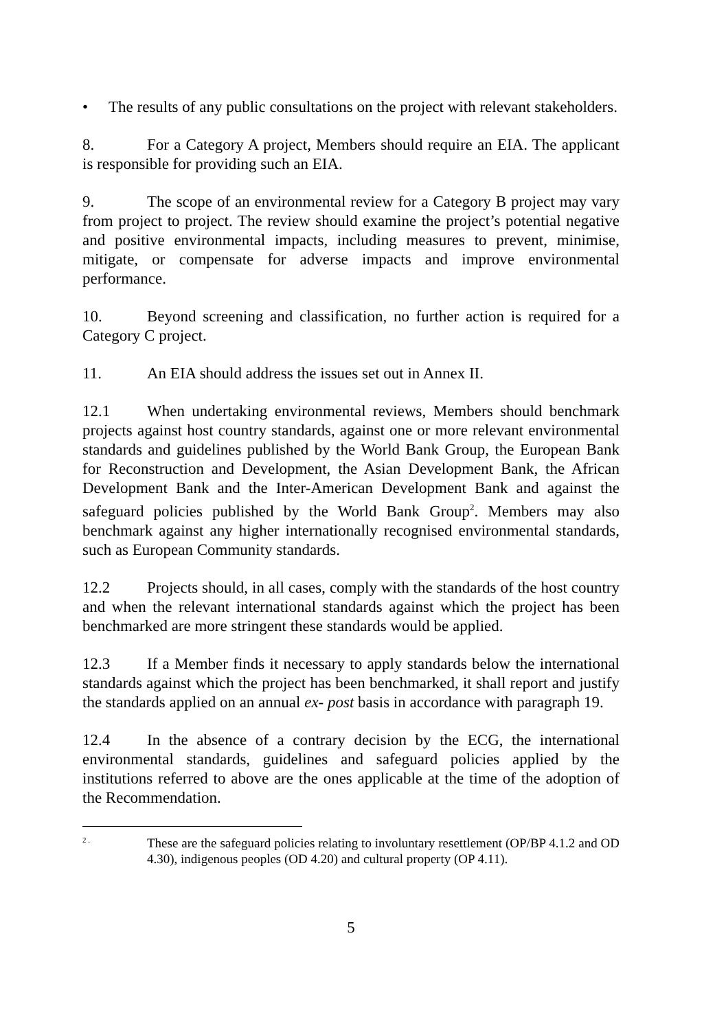• The results of any public consultations on the project with relevant stakeholders.
8. For a Category A project, Members should require an EIA. The applicant is responsible for providing such an EIA.
9. The scope of an environmental review for a Category B project may vary from project to project. The review should examine the project’s potential negative and positive environmental impacts, including measures to prevent, minimise, mitigate, or compensate for adverse impacts and improve environmental performance.
10. Beyond screening and classification, no further action is required for a Category C project.
11. An EIA should address the issues set out in Annex II.
12.1 When undertaking environmental reviews, Members should benchmark projects against host country standards, against one or more relevant environmental standards and guidelines published by the World Bank Group, the European Bank for Reconstruction and Development, the Asian Development Bank, the African Development Bank and the Inter-American Development Bank and against the safeguard policies published by the World Bank Group<sup>2</sup>. Members may also benchmark against any higher internationally recognised environmental standards, such as European Community standards.
12.2 Projects should, in all cases, comply with the standards of the host country and when the relevant international standards against which the project has been benchmarked are more stringent these standards would be applied.
12.3 If a Member finds it necessary to apply standards below the international standards against which the project has been benchmarked, it shall report and justify the standards applied on an annual ex- post basis in accordance with paragraph 19.
12.4 In the absence of a contrary decision by the ECG, the international environmental standards, guidelines and safeguard policies applied by the institutions referred to above are the ones applicable at the time of the adoption of the Recommendation.
2 .
These are the safeguard policies relating to involuntary resettlement (OP/BP 4.1.2 and OD 4.30), indigenous peoples (OD 4.20) and cultural property (OP 4.11).
5